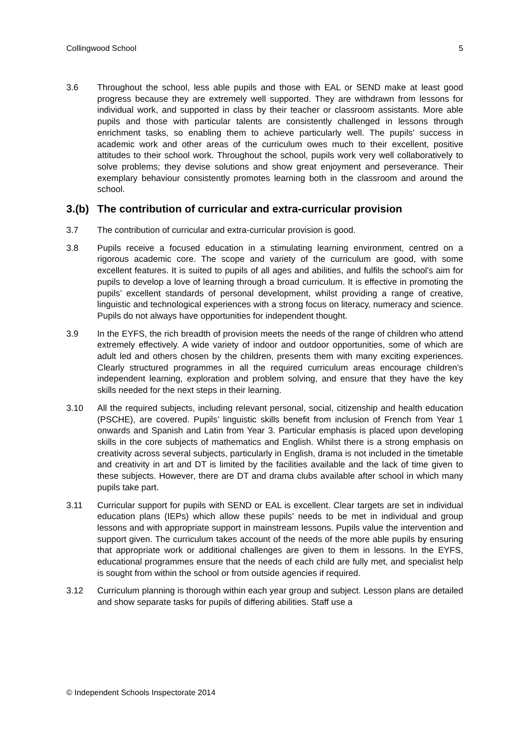Collingwood School 5
3.6 Throughout the school, less able pupils and those with EAL or SEND make at least good progress because they are extremely well supported. They are withdrawn from lessons for individual work, and supported in class by their teacher or classroom assistants. More able pupils and those with particular talents are consistently challenged in lessons through enrichment tasks, so enabling them to achieve particularly well. The pupils’ success in academic work and other areas of the curriculum owes much to their excellent, positive attitudes to their school work. Throughout the school, pupils work very well collaboratively to solve problems; they devise solutions and show great enjoyment and perseverance. Their exemplary behaviour consistently promotes learning both in the classroom and around the school.
3.(b) The contribution of curricular and extra-curricular provision
3.7 The contribution of curricular and extra-curricular provision is good.
3.8 Pupils receive a focused education in a stimulating learning environment, centred on a rigorous academic core. The scope and variety of the curriculum are good, with some excellent features. It is suited to pupils of all ages and abilities, and fulfils the school’s aim for pupils to develop a love of learning through a broad curriculum. It is effective in promoting the pupils’ excellent standards of personal development, whilst providing a range of creative, linguistic and technological experiences with a strong focus on literacy, numeracy and science. Pupils do not always have opportunities for independent thought.
3.9 In the EYFS, the rich breadth of provision meets the needs of the range of children who attend extremely effectively. A wide variety of indoor and outdoor opportunities, some of which are adult led and others chosen by the children, presents them with many exciting experiences. Clearly structured programmes in all the required curriculum areas encourage children’s independent learning, exploration and problem solving, and ensure that they have the key skills needed for the next steps in their learning.
3.10 All the required subjects, including relevant personal, social, citizenship and health education (PSCHE), are covered. Pupils’ linguistic skills benefit from inclusion of French from Year 1 onwards and Spanish and Latin from Year 3. Particular emphasis is placed upon developing skills in the core subjects of mathematics and English. Whilst there is a strong emphasis on creativity across several subjects, particularly in English, drama is not included in the timetable and creativity in art and DT is limited by the facilities available and the lack of time given to these subjects. However, there are DT and drama clubs available after school in which many pupils take part.
3.11 Curricular support for pupils with SEND or EAL is excellent. Clear targets are set in individual education plans (IEPs) which allow these pupils’ needs to be met in individual and group lessons and with appropriate support in mainstream lessons. Pupils value the intervention and support given. The curriculum takes account of the needs of the more able pupils by ensuring that appropriate work or additional challenges are given to them in lessons. In the EYFS, educational programmes ensure that the needs of each child are fully met, and specialist help is sought from within the school or from outside agencies if required.
3.12 Curriculum planning is thorough within each year group and subject. Lesson plans are detailed and show separate tasks for pupils of differing abilities. Staff use a
© Independent Schools Inspectorate 2014